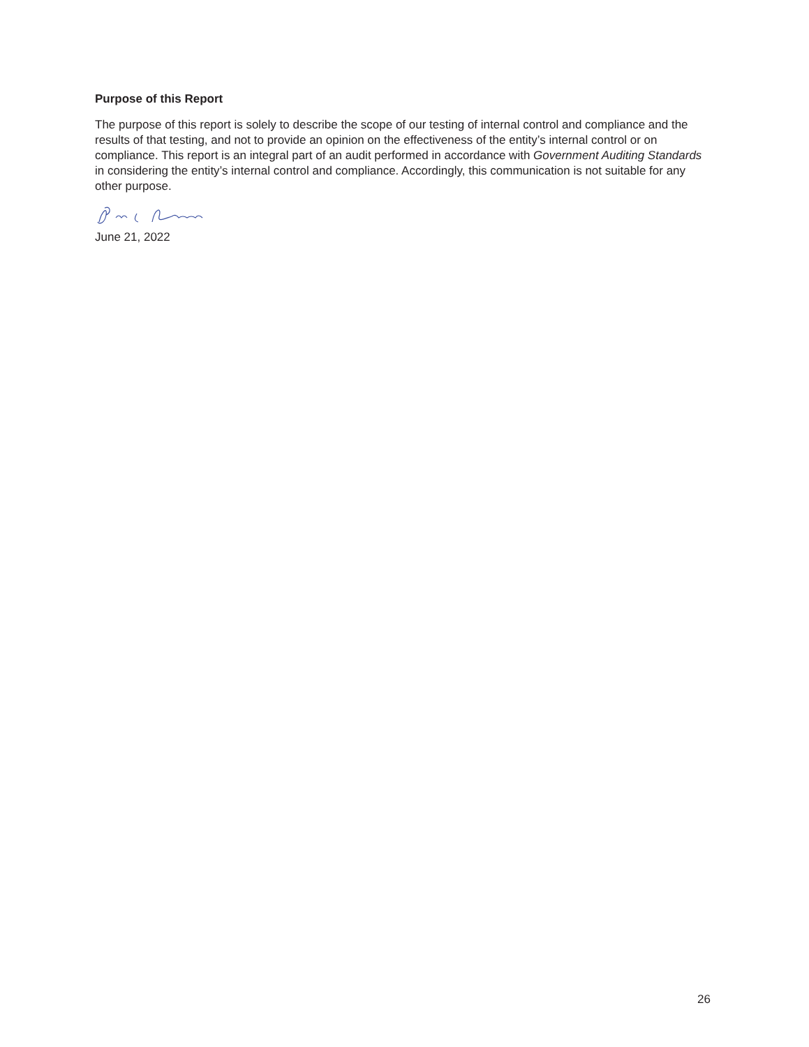Purpose of this Report
The purpose of this report is solely to describe the scope of our testing of internal control and compliance and the results of that testing, and not to provide an opinion on the effectiveness of the entity’s internal control or on compliance. This report is an integral part of an audit performed in accordance with Government Auditing Standards in considering the entity’s internal control and compliance. Accordingly, this communication is not suitable for any other purpose.
June 21, 2022
26